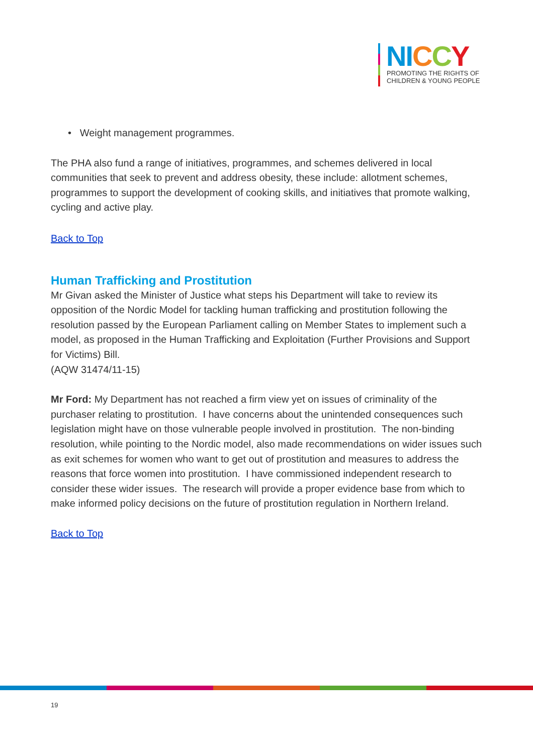NICCY
PROMOTING THE RIGHTS OF
CHILDREN & YOUNG PEOPLE
• Weight management programmes.
The PHA also fund a range of initiatives, programmes, and schemes delivered in local communities that seek to prevent and address obesity, these include: allotment schemes, programmes to support the development of cooking skills, and initiatives that promote walking, cycling and active play.
Back to Top
Human Trafficking and Prostitution
Mr Givan asked the Minister of Justice what steps his Department will take to review its opposition of the Nordic Model for tackling human trafficking and prostitution following the resolution passed by the European Parliament calling on Member States to implement such a model, as proposed in the Human Trafficking and Exploitation (Further Provisions and Support for Victims) Bill.
(AQW 31474/11-15)
Mr Ford: My Department has not reached a firm view yet on issues of criminality of the purchaser relating to prostitution. I have concerns about the unintended consequences such legislation might have on those vulnerable people involved in prostitution. The non-binding resolution, while pointing to the Nordic model, also made recommendations on wider issues such as exit schemes for women who want to get out of prostitution and measures to address the reasons that force women into prostitution. I have commissioned independent research to consider these wider issues. The research will provide a proper evidence base from which to make informed policy decisions on the future of prostitution regulation in Northern Ireland.
Back to Top
19